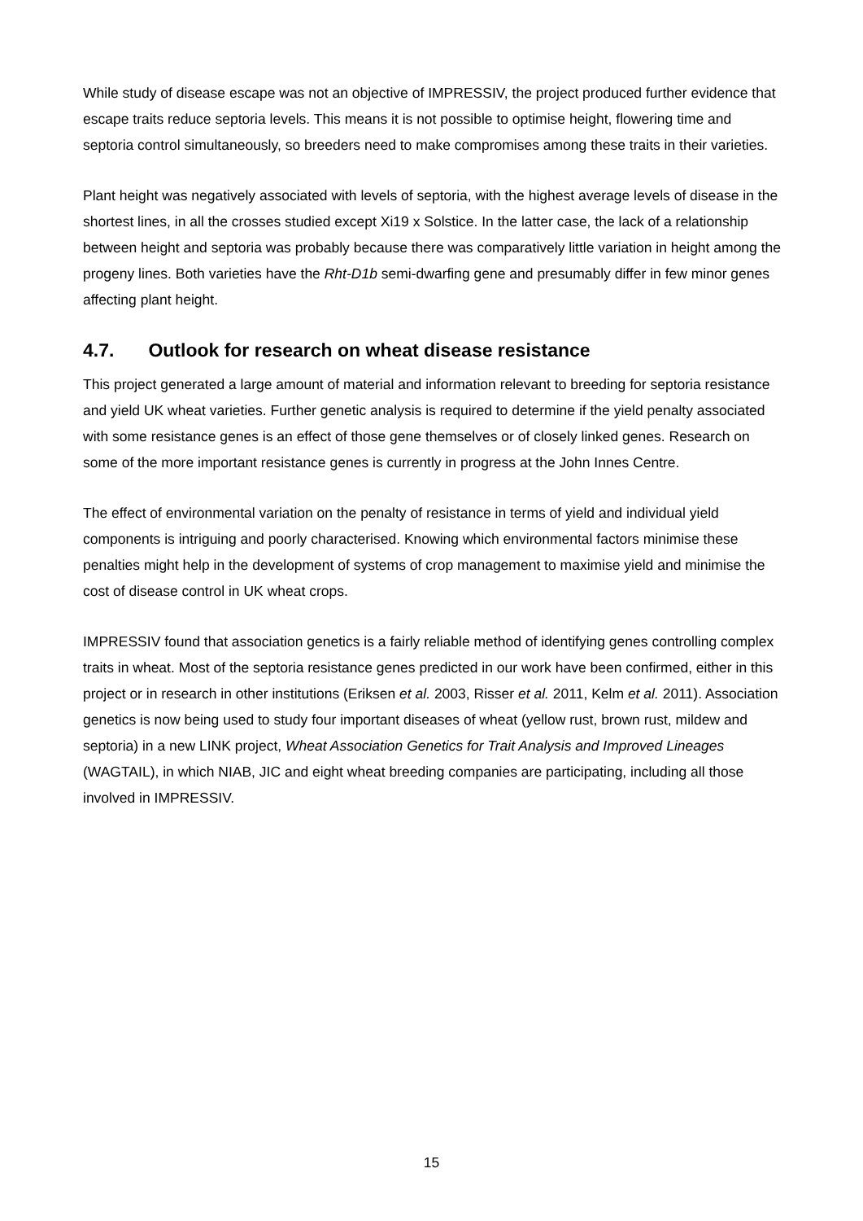While study of disease escape was not an objective of IMPRESSIV, the project produced further evidence that escape traits reduce septoria levels. This means it is not possible to optimise height, flowering time and septoria control simultaneously, so breeders need to make compromises among these traits in their varieties.
Plant height was negatively associated with levels of septoria, with the highest average levels of disease in the shortest lines, in all the crosses studied except Xi19 x Solstice. In the latter case, the lack of a relationship between height and septoria was probably because there was comparatively little variation in height among the progeny lines. Both varieties have the Rht-D1b semi-dwarfing gene and presumably differ in few minor genes affecting plant height.
4.7. Outlook for research on wheat disease resistance
This project generated a large amount of material and information relevant to breeding for septoria resistance and yield UK wheat varieties. Further genetic analysis is required to determine if the yield penalty associated with some resistance genes is an effect of those gene themselves or of closely linked genes. Research on some of the more important resistance genes is currently in progress at the John Innes Centre.
The effect of environmental variation on the penalty of resistance in terms of yield and individual yield components is intriguing and poorly characterised. Knowing which environmental factors minimise these penalties might help in the development of systems of crop management to maximise yield and minimise the cost of disease control in UK wheat crops.
IMPRESSIV found that association genetics is a fairly reliable method of identifying genes controlling complex traits in wheat. Most of the septoria resistance genes predicted in our work have been confirmed, either in this project or in research in other institutions (Eriksen et al. 2003, Risser et al. 2011, Kelm et al. 2011). Association genetics is now being used to study four important diseases of wheat (yellow rust, brown rust, mildew and septoria) in a new LINK project, Wheat Association Genetics for Trait Analysis and Improved Lineages (WAGTAIL), in which NIAB, JIC and eight wheat breeding companies are participating, including all those involved in IMPRESSIV.
15